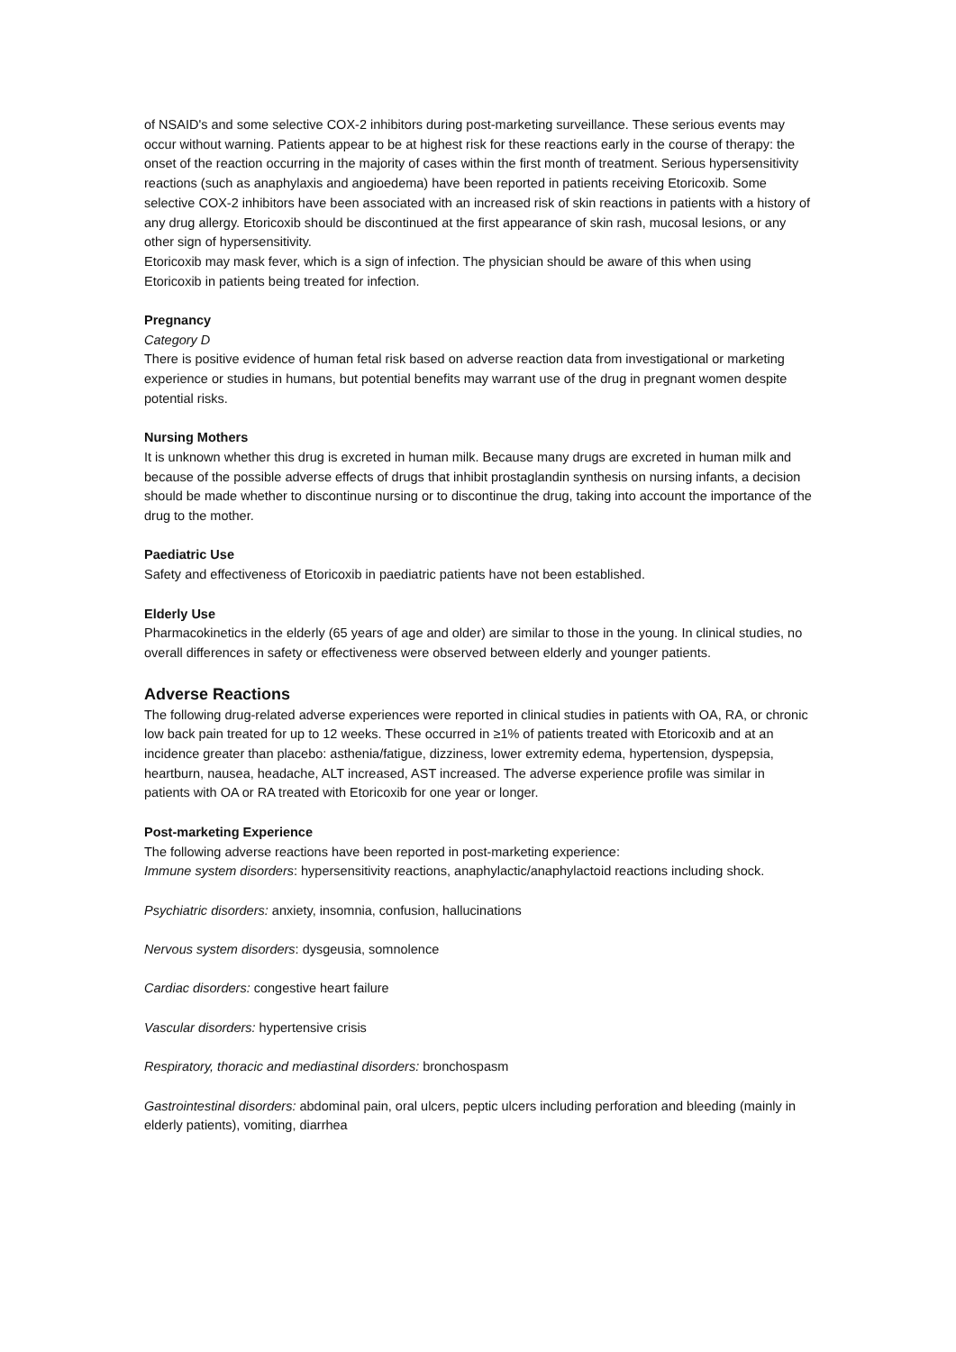of NSAID's and some selective COX-2 inhibitors during post-marketing surveillance. These serious events may occur without warning. Patients appear to be at highest risk for these reactions early in the course of therapy: the onset of the reaction occurring in the majority of cases within the first month of treatment. Serious hypersensitivity reactions (such as anaphylaxis and angioedema) have been reported in patients receiving Etoricoxib. Some selective COX-2 inhibitors have been associated with an increased risk of skin reactions in patients with a history of any drug allergy. Etoricoxib should be discontinued at the first appearance of skin rash, mucosal lesions, or any other sign of hypersensitivity.
Etoricoxib may mask fever, which is a sign of infection. The physician should be aware of this when using Etoricoxib in patients being treated for infection.
Pregnancy
Category D
There is positive evidence of human fetal risk based on adverse reaction data from investigational or marketing experience or studies in humans, but potential benefits may warrant use of the drug in pregnant women despite potential risks.
Nursing Mothers
It is unknown whether this drug is excreted in human milk. Because many drugs are excreted in human milk and because of the possible adverse effects of drugs that inhibit prostaglandin synthesis on nursing infants, a decision should be made whether to discontinue nursing or to discontinue the drug, taking into account the importance of the drug to the mother.
Paediatric Use
Safety and effectiveness of Etoricoxib in paediatric patients have not been established.
Elderly Use
Pharmacokinetics in the elderly (65 years of age and older) are similar to those in the young. In clinical studies, no overall differences in safety or effectiveness were observed between elderly and younger patients.
Adverse Reactions
The following drug-related adverse experiences were reported in clinical studies in patients with OA, RA, or chronic low back pain treated for up to 12 weeks. These occurred in ≥1% of patients treated with Etoricoxib and at an incidence greater than placebo: asthenia/fatigue, dizziness, lower extremity edema, hypertension, dyspepsia, heartburn, nausea, headache, ALT increased, AST increased. The adverse experience profile was similar in patients with OA or RA treated with Etoricoxib for one year or longer.
Post-marketing Experience
The following adverse reactions have been reported in post-marketing experience:
Immune system disorders: hypersensitivity reactions, anaphylactic/anaphylactoid reactions including shock.
Psychiatric disorders: anxiety, insomnia, confusion, hallucinations
Nervous system disorders: dysgeusia, somnolence
Cardiac disorders: congestive heart failure
Vascular disorders: hypertensive crisis
Respiratory, thoracic and mediastinal disorders: bronchospasm
Gastrointestinal disorders: abdominal pain, oral ulcers, peptic ulcers including perforation and bleeding (mainly in elderly patients), vomiting, diarrhea